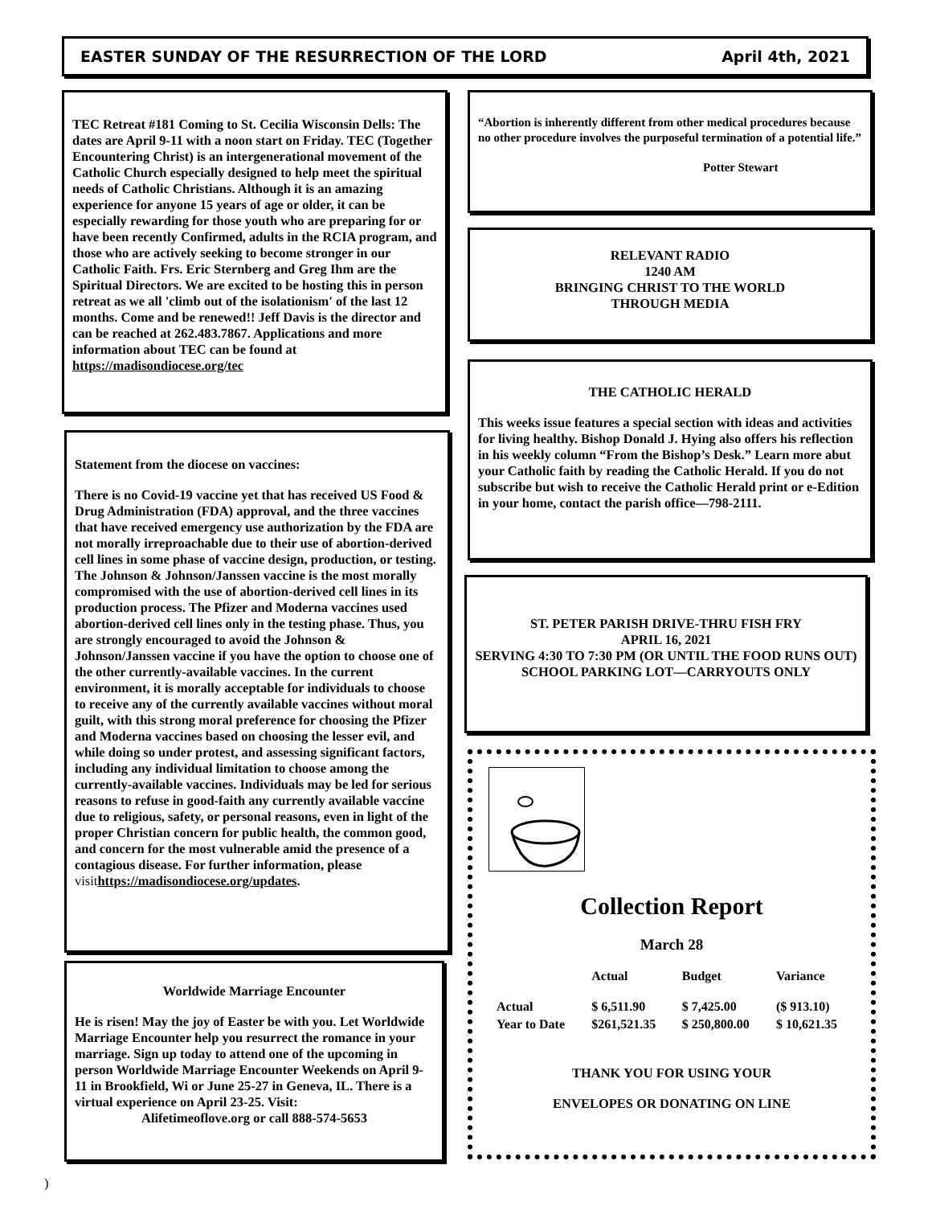EASTER SUNDAY OF THE RESURRECTION OF THE LORD April 4th, 2021
TEC Retreat #181 Coming to St. Cecilia Wisconsin Dells: The dates are April 9-11 with a noon start on Friday. TEC (Together Encountering Christ) is an intergenerational movement of the Catholic Church especially designed to help meet the spiritual needs of Catholic Christians. Although it is an amazing experience for anyone 15 years of age or older, it can be especially rewarding for those youth who are preparing for or have been recently Confirmed, adults in the RCIA program, and those who are actively seeking to become stronger in our Catholic Faith. Frs. Eric Sternberg and Greg Ihm are the Spiritual Directors. We are excited to be hosting this in person retreat as we all 'climb out of the isolationism' of the last 12 months. Come and be renewed!! Jeff Davis is the director and can be reached at 262.483.7867. Applications and more information about TEC can be found at https://madisondiocese.org/tec
Statement from the diocese on vaccines:
There is no Covid-19 vaccine yet that has received US Food & Drug Administration (FDA) approval, and the three vaccines that have received emergency use authorization by the FDA are not morally irreproachable due to their use of abortion-derived cell lines in some phase of vaccine design, production, or testing. The Johnson & Johnson/Janssen vaccine is the most morally compromised with the use of abortion-derived cell lines in its production process. The Pfizer and Moderna vaccines used abortion-derived cell lines only in the testing phase. Thus, you are strongly encouraged to avoid the Johnson & Johnson/Janssen vaccine if you have the option to choose one of the other currently-available vaccines. In the current environment, it is morally acceptable for individuals to choose to receive any of the currently available vaccines without moral guilt, with this strong moral preference for choosing the Pfizer and Moderna vaccines based on choosing the lesser evil, and while doing so under protest, and assessing significant factors, including any individual limitation to choose among the currently-available vaccines. Individuals may be led for serious reasons to refuse in good-faith any currently available vaccine due to religious, safety, or personal reasons, even in light of the proper Christian concern for public health, the common good, and concern for the most vulnerable amid the presence of a contagious disease. For further information, please visit https://madisondiocese.org/updates.
Worldwide Marriage Encounter
He is risen! May the joy of Easter be with you. Let Worldwide Marriage Encounter help you resurrect the romance in your marriage. Sign up today to attend one of the upcoming in person Worldwide Marriage Encounter Weekends on April 9-11 in Brookfield, Wi or June 25-27 in Geneva, IL. There is a virtual experience on April 23-25. Visit:
Alifetimeoflove.org or call 888-574-5653
“Abortion is inherently different from other medical procedures because no other procedure involves the purposeful termination of a potential life.”
Potter Stewart
RELEVANT RADIO
1240 AM
BRINGING CHRIST TO THE WORLD
THROUGH MEDIA
THE CATHOLIC HERALD
This weeks issue features a special section with ideas and activities for living healthy. Bishop Donald J. Hying also offers his reflection in his weekly column “From the Bishop’s Desk.” Learn more abut your Catholic faith by reading the Catholic Herald. If you do not subscribe but wish to receive the Catholic Herald print or e-Edition in your home, contact the parish office—798-2111.
ST. PETER PARISH DRIVE-THRU FISH FRY
APRIL 16, 2021
SERVING 4:30 TO 7:30 PM (OR UNTIL THE FOOD RUNS OUT)
SCHOOL PARKING LOT—CARRYOUTS ONLY
Collection Report
March 28
| | Actual | Budget | Variance |
| --- | --- | --- | --- |
| Actual | $ 6,511.90 | $ 7,425.00 | ($ 913.10) |
| Year to Date | $261,521.35 | $ 250,800.00 | $ 10,621.35 |
THANK YOU FOR USING YOUR
ENVELOPES OR DONATING ON LINE
)